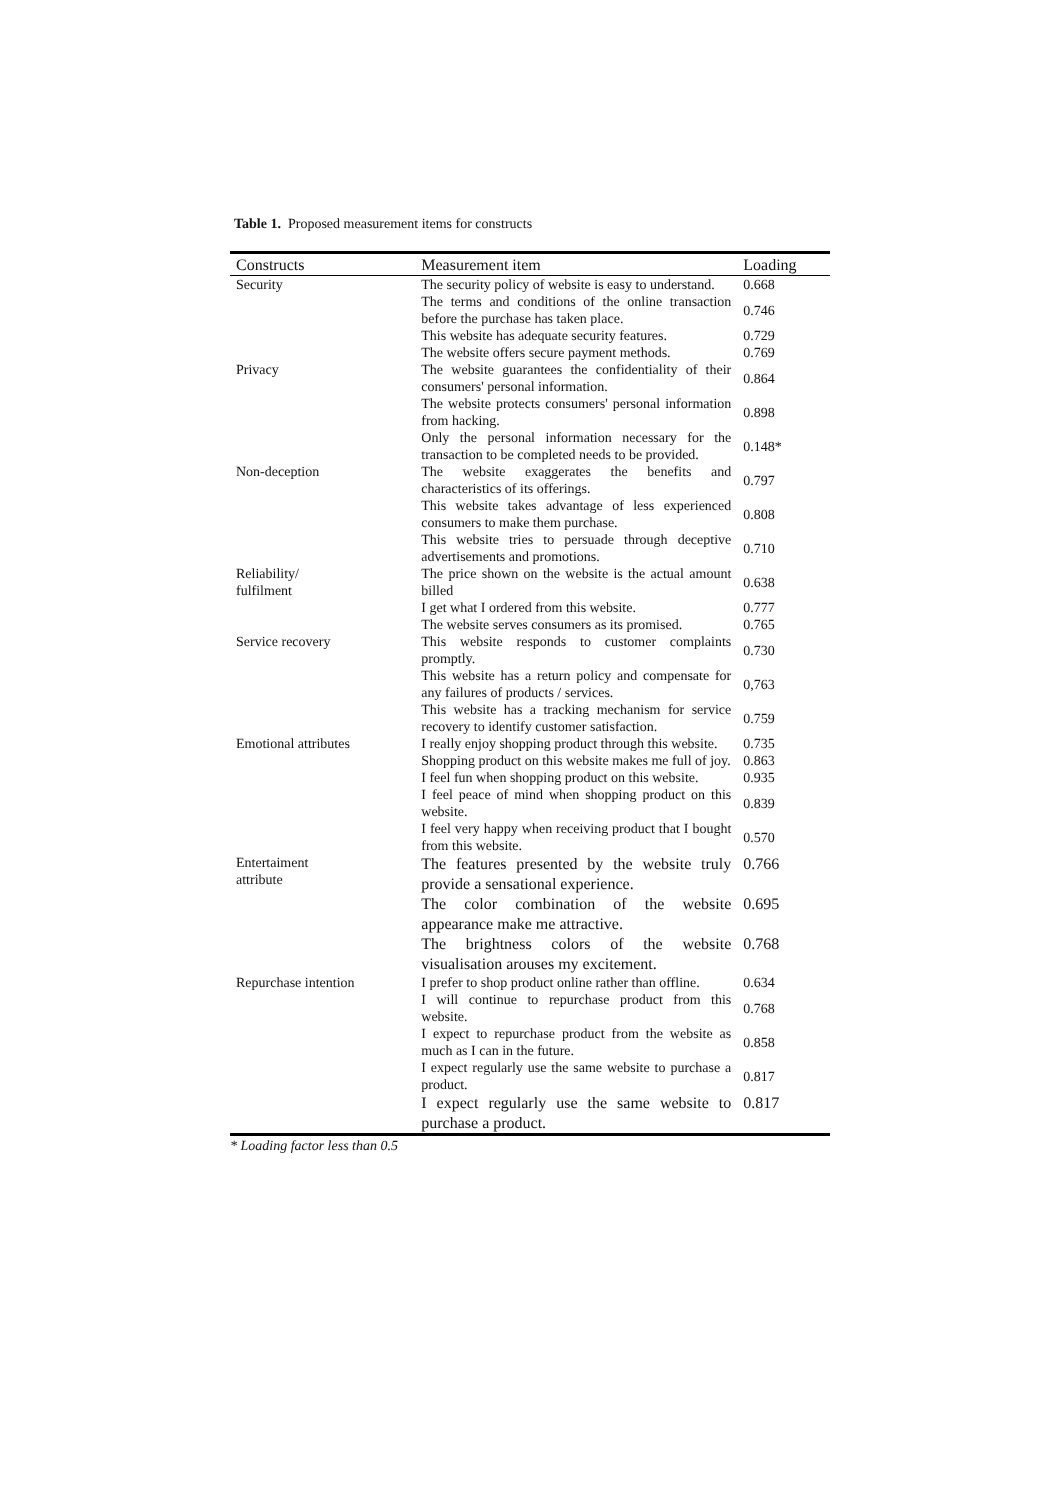Table 1. Proposed measurement items for constructs
| Constructs | Measurement item | Loading |
| --- | --- | --- |
| Security | The security policy of website is easy to understand. | 0.668 |
| | The terms and conditions of the online transaction before the purchase has taken place. | 0.746 |
| | This website has adequate security features. | 0.729 |
| | The website offers secure payment methods. | 0.769 |
| Privacy | The website guarantees the confidentiality of their consumers' personal information. | 0.864 |
| | The website protects consumers' personal information from hacking. | 0.898 |
| | Only the personal information necessary for the transaction to be completed needs to be provided. | 0.148* |
| Non-deception | The website exaggerates the benefits and characteristics of its offerings. | 0.797 |
| | This website takes advantage of less experienced consumers to make them purchase. | 0.808 |
| | This website tries to persuade through deceptive advertisements and promotions. | 0.710 |
| Reliability/ fulfilment | The price shown on the website is the actual amount billed | 0.638 |
| | I get what I ordered from this website. | 0.777 |
| | The website serves consumers as its promised. | 0.765 |
| Service recovery | This website responds to customer complaints promptly. | 0.730 |
| | This website has a return policy and compensate for any failures of products / services. | 0,763 |
| | This website has a tracking mechanism for service recovery to identify customer satisfaction. | 0.759 |
| Emotional attributes | I really enjoy shopping product through this website. | 0.735 |
| | Shopping product on this website makes me full of joy. | 0.863 |
| | I feel fun when shopping product on this website. | 0.935 |
| | I feel peace of mind when shopping product on this website. | 0.839 |
| | I feel very happy when receiving product that I bought from this website. | 0.570 |
| Entertaiment attribute | The features presented by the website truly provide a sensational experience. | 0.766 |
| | The color combination of the website appearance make me attractive. | 0.695 |
| | The brightness colors of the website visualisation arouses my excitement. | 0.768 |
| Repurchase intention | I prefer to shop product online rather than offline. | 0.634 |
| | I will continue to repurchase product from this website. | 0.768 |
| | I expect to repurchase product from the website as much as I can in the future. | 0.858 |
| | I expect regularly use the same website to purchase a product. | 0.817 |
| | I expect regularly use the same website to purchase a product. | 0.817 |
* Loading factor less than 0.5